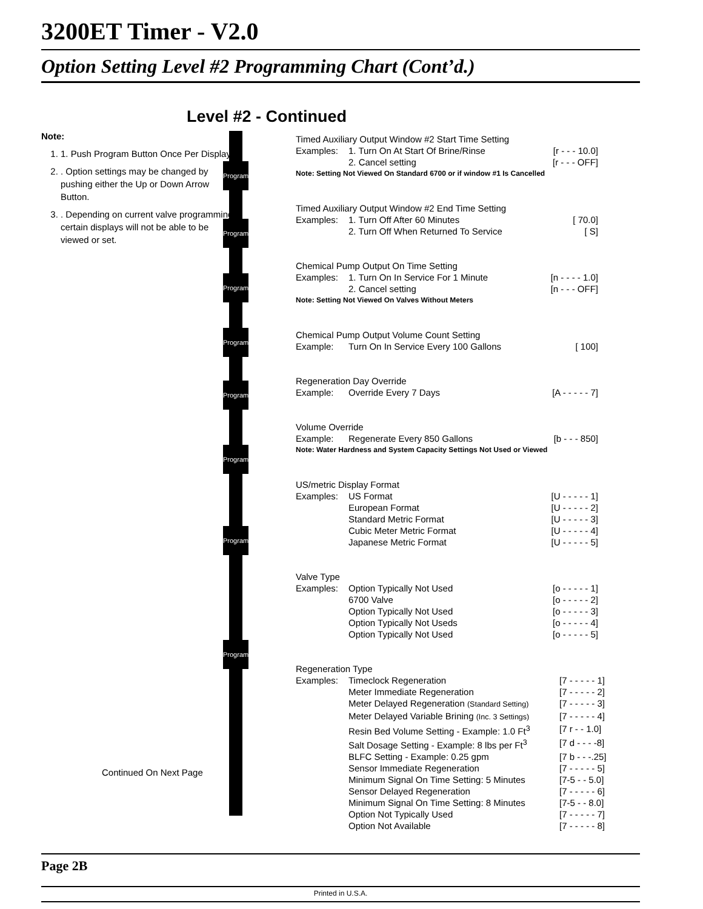3200ET Timer - V2.0
Option Setting Level #2 Programming Chart (Cont’d.)
Level #2 - Continued
Note:
1. 1. Push Program Button Once Per Display.
2. . Option settings may be changed by pushing either the Up or Down Arrow Button.
3. . Depending on current valve programming certain displays will not be able to be viewed or set.
Continued On Next Page
Program
Program
Program
Program
Program
Program
Program
Program
Timed Auxiliary Output Window #2 Start Time Setting
Examples: 1. Turn On At Start Of Brine/Rinse [r - - - 10.0]
2. Cancel setting [r - - - OFF]
Note: Setting Not Viewed On Standard 6700 or if window #1 Is Cancelled
Timed Auxiliary Output Window #2 End Time Setting
Examples: 1. Turn Off After 60 Minutes [ 70.0]
2. Turn Off When Returned To Service [ S]
Chemical Pump Output On Time Setting
Examples: 1. Turn On In Service For 1 Minute [n - - - - 1.0]
2. Cancel setting [n - - - OFF]
Note: Setting Not Viewed On Valves Without Meters
Chemical Pump Output Volume Count Setting
Example: Turn On In Service Every 100 Gallons [ 100]
Regeneration Day Override
Example: Override Every 7 Days [A - - - - - 7]
Volume Override
Example: Regenerate Every 850 Gallons [b - - - 850]
Note: Water Hardness and System Capacity Settings Not Used or Viewed
US/metric Display Format
Examples: US Format [U - - - - - 1]
European Format [U - - - - - 2]
Standard Metric Format [U - - - - - 3]
Cubic Meter Metric Format [U - - - - - 4]
Japanese Metric Format [U - - - - - 5]
Valve Type
Examples: Option Typically Not Used [o - - - - - 1]
6700 Valve [o - - - - - 2]
Option Typically Not Used [o - - - - - 3]
Option Typically Not Useds [o - - - - - 4]
Option Typically Not Used [o - - - - - 5]
Regeneration Type
Examples: Timeclock Regeneration [7 - - - - - 1]
Meter Immediate Regeneration [7 - - - - - 2]
Meter Delayed Regeneration (Standard Setting) [7 - - - - - 3]
Meter Delayed Variable Brining (Inc. 3 Settings) [7 - - - - - 4]
Resin Bed Volume Setting - Example: 1.0 Ft<sup>3</sup> [7 r - - 1.0]
Salt Dosage Setting - Example: 8 lbs per Ft<sup>3</sup> [7 d - - - -8]
BLFC Setting - Example: 0.25 gpm [7 b - - -.25]
Sensor Immediate Regeneration [7 - - - - - 5]
Minimum Signal On Time Setting: 5 Minutes [7-5 - - 5.0]
Sensor Delayed Regeneration [7 - - - - - 6]
Minimum Signal On Time Setting: 8 Minutes [7-5 - - 8.0]
Option Not Typically Used [7 - - - - - 7]
Option Not Available [7 - - - - - 8]
Page 2B
Printed in U.S.A.